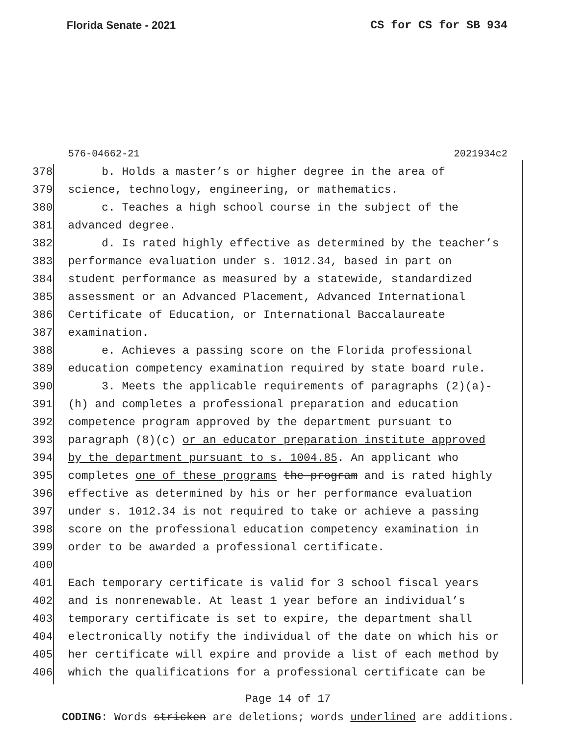Florida Senate - 2021 CS for CS for SB 934
576-04662-21 2021934c2
378 b. Holds a master’s or higher degree in the area of
379 science, technology, engineering, or mathematics.
380 c. Teaches a high school course in the subject of the
381 advanced degree.
382 d. Is rated highly effective as determined by the teacher’s
383 performance evaluation under s. 1012.34, based in part on
384 student performance as measured by a statewide, standardized
385 assessment or an Advanced Placement, Advanced International
386 Certificate of Education, or International Baccalaureate
387 examination.
388 e. Achieves a passing score on the Florida professional
389 education competency examination required by state board rule.
390 3. Meets the applicable requirements of paragraphs (2)(a)-
391 (h) and completes a professional preparation and education
392 competence program approved by the department pursuant to
393 paragraph (8)(c) or an educator preparation institute approved
394 by the department pursuant to s. 1004.85. An applicant who
395 completes one of these programs the program and is rated highly
396 effective as determined by his or her performance evaluation
397 under s. 1012.34 is not required to take or achieve a passing
398 score on the professional education competency examination in
399 order to be awarded a professional certificate.
400
401 Each temporary certificate is valid for 3 school fiscal years
402 and is nonrenewable. At least 1 year before an individual’s
403 temporary certificate is set to expire, the department shall
404 electronically notify the individual of the date on which his or
405 her certificate will expire and provide a list of each method by
406 which the qualifications for a professional certificate can be
Page 14 of 17
CODING: Words stricken are deletions; words underlined are additions.